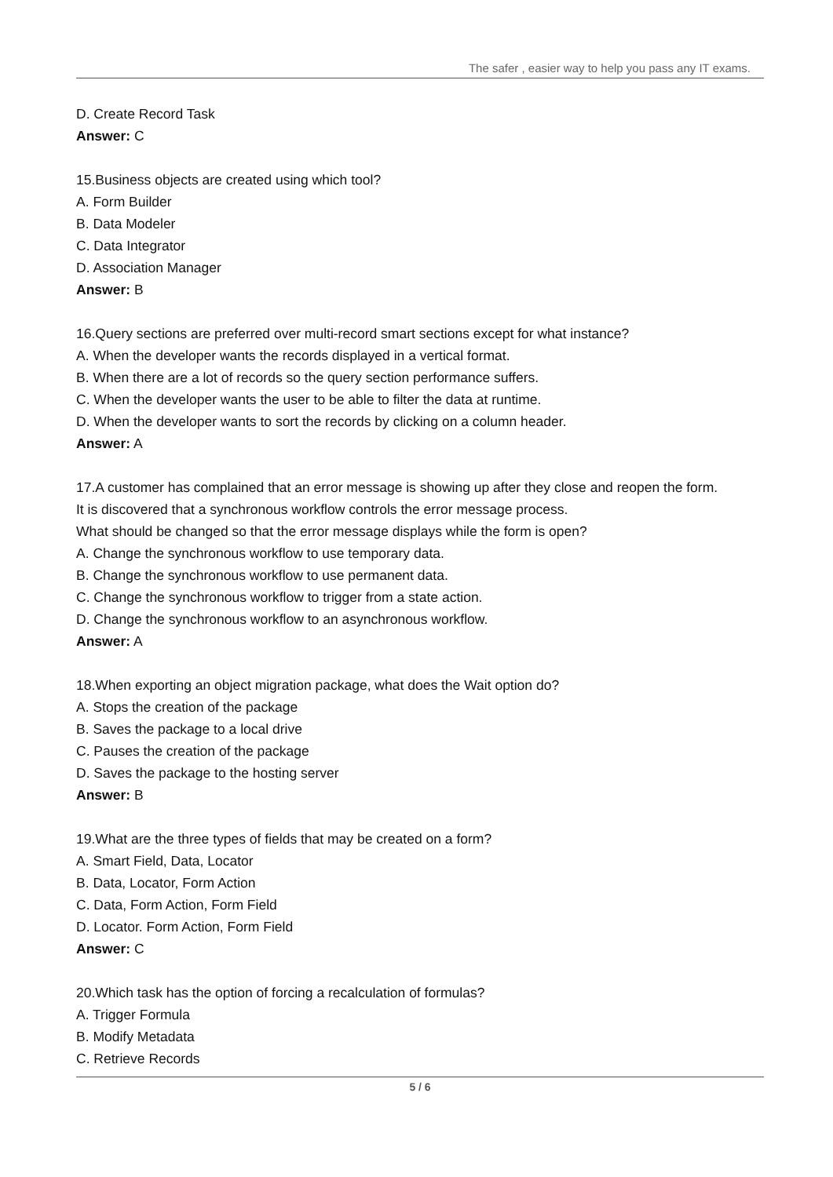The safer , easier way to help you pass any IT exams.
D. Create Record Task
Answer: C
15.Business objects are created using which tool?
A. Form Builder
B. Data Modeler
C. Data Integrator
D. Association Manager
Answer: B
16.Query sections are preferred over multi-record smart sections except for what instance?
A. When the developer wants the records displayed in a vertical format.
B. When there are a lot of records so the query section performance suffers.
C. When the developer wants the user to be able to filter the data at runtime.
D. When the developer wants to sort the records by clicking on a column header.
Answer: A
17.A customer has complained that an error message is showing up after they close and reopen the form.
It is discovered that a synchronous workflow controls the error message process.
What should be changed so that the error message displays while the form is open?
A. Change the synchronous workflow to use temporary data.
B. Change the synchronous workflow to use permanent data.
C. Change the synchronous workflow to trigger from a state action.
D. Change the synchronous workflow to an asynchronous workflow.
Answer: A
18.When exporting an object migration package, what does the Wait option do?
A. Stops the creation of the package
B. Saves the package to a local drive
C. Pauses the creation of the package
D. Saves the package to the hosting server
Answer: B
19.What are the three types of fields that may be created on a form?
A. Smart Field, Data, Locator
B. Data, Locator, Form Action
C. Data, Form Action, Form Field
D. Locator. Form Action, Form Field
Answer: C
20.Which task has the option of forcing a recalculation of formulas?
A. Trigger Formula
B. Modify Metadata
C. Retrieve Records
5 / 6